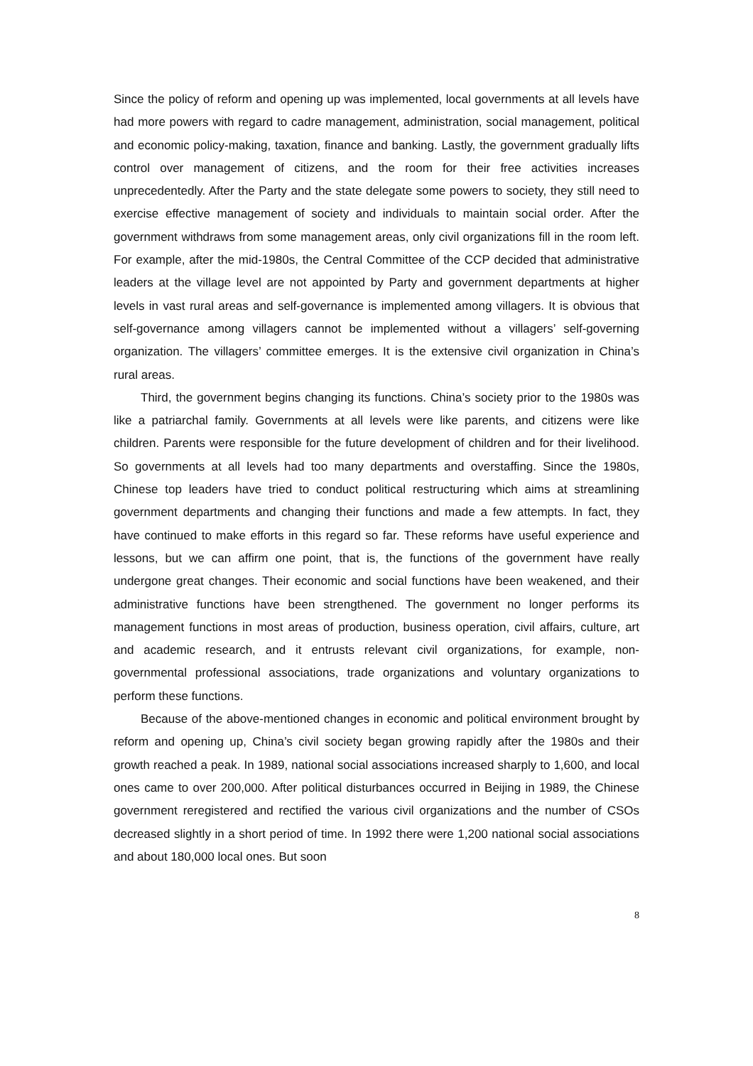Since the policy of reform and opening up was implemented, local governments at all levels have had more powers with regard to cadre management, administration, social management, political and economic policy-making, taxation, finance and banking. Lastly, the government gradually lifts control over management of citizens, and the room for their free activities increases unprecedentedly. After the Party and the state delegate some powers to society, they still need to exercise effective management of society and individuals to maintain social order. After the government withdraws from some management areas, only civil organizations fill in the room left. For example, after the mid-1980s, the Central Committee of the CCP decided that administrative leaders at the village level are not appointed by Party and government departments at higher levels in vast rural areas and self-governance is implemented among villagers. It is obvious that self-governance among villagers cannot be implemented without a villagers’ self-governing organization. The villagers’ committee emerges. It is the extensive civil organization in China’s rural areas.
Third, the government begins changing its functions. China’s society prior to the 1980s was like a patriarchal family. Governments at all levels were like parents, and citizens were like children. Parents were responsible for the future development of children and for their livelihood. So governments at all levels had too many departments and overstaffing. Since the 1980s, Chinese top leaders have tried to conduct political restructuring which aims at streamlining government departments and changing their functions and made a few attempts. In fact, they have continued to make efforts in this regard so far. These reforms have useful experience and lessons, but we can affirm one point, that is, the functions of the government have really undergone great changes. Their economic and social functions have been weakened, and their administrative functions have been strengthened. The government no longer performs its management functions in most areas of production, business operation, civil affairs, culture, art and academic research, and it entrusts relevant civil organizations, for example, non-governmental professional associations, trade organizations and voluntary organizations to perform these functions.
Because of the above-mentioned changes in economic and political environment brought by reform and opening up, China’s civil society began growing rapidly after the 1980s and their growth reached a peak. In 1989, national social associations increased sharply to 1,600, and local ones came to over 200,000. After political disturbances occurred in Beijing in 1989, the Chinese government reregistered and rectified the various civil organizations and the number of CSOs decreased slightly in a short period of time. In 1992 there were 1,200 national social associations and about 180,000 local ones. But soon
8